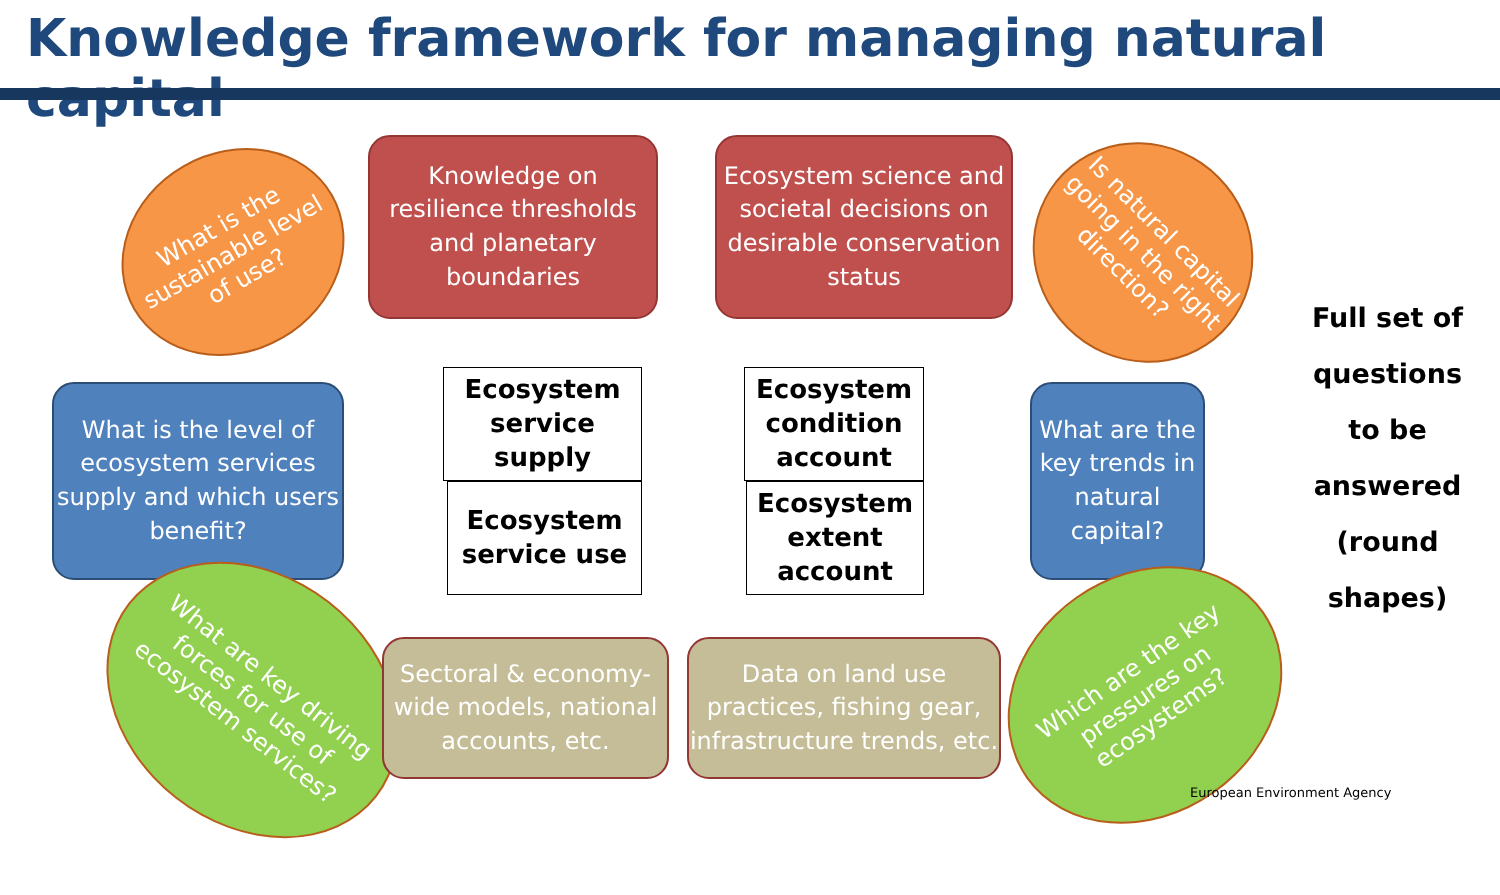Knowledge framework for managing natural capital
What is the sustainable level of use?
Knowledge on resilience thresholds and planetary boundaries
Ecosystem science and societal decisions on desirable conservation status
Is natural capital going in the right direction?
What is the level of ecosystem services supply and which users benefit?
Ecosystem service supply
Ecosystem service use
Ecosystem condition account
Ecosystem extent account
What are the key trends in natural capital?
Full set of questions to be answered (round shapes)
What are key driving forces for use of ecosystem services?
Sectoral & economy-wide models, national accounts, etc.
Data on land use practices, fishing gear, infrastructure trends, etc.
Which are the key pressures on ecosystems?
European Environment Agency